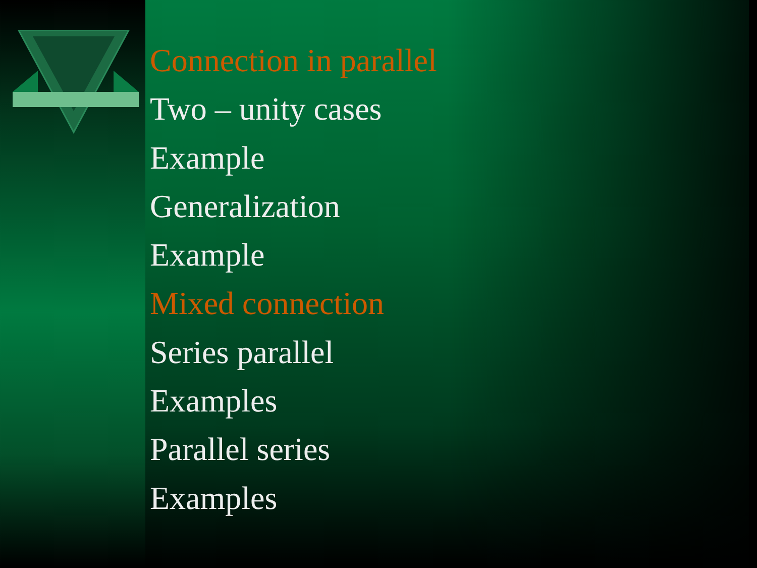Connection in parallel
Two – unity cases
Example
Generalization
Example
Mixed connection
Series parallel
Examples
Parallel series
Examples